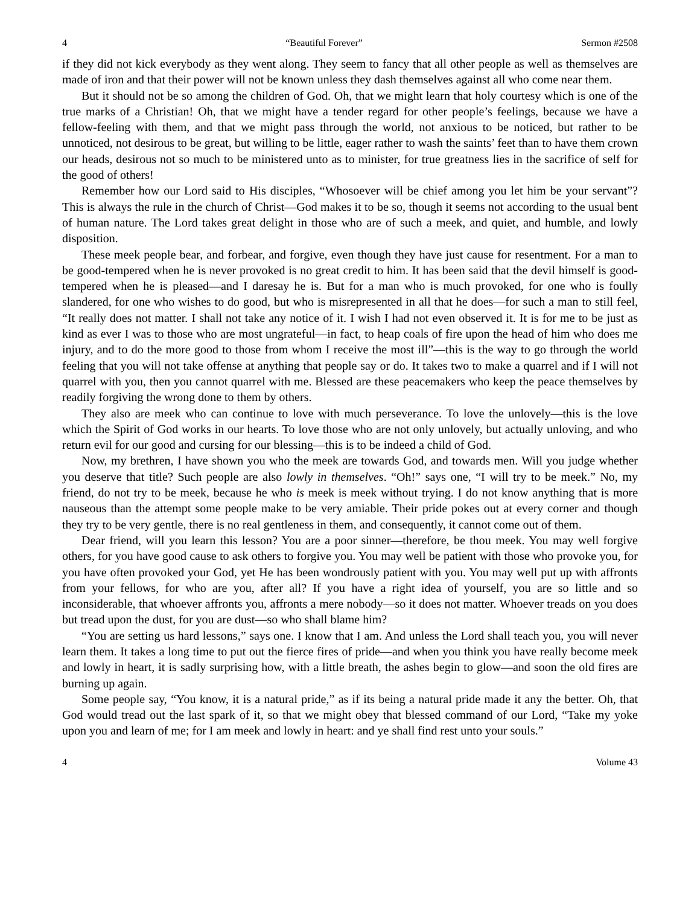4 “Beautiful Forever” Sermon #2508
if they did not kick everybody as they went along. They seem to fancy that all other people as well as themselves are made of iron and that their power will not be known unless they dash themselves against all who come near them.
But it should not be so among the children of God. Oh, that we might learn that holy courtesy which is one of the true marks of a Christian! Oh, that we might have a tender regard for other people’s feelings, because we have a fellow-feeling with them, and that we might pass through the world, not anxious to be noticed, but rather to be unnoticed, not desirous to be great, but willing to be little, eager rather to wash the saints’ feet than to have them crown our heads, desirous not so much to be ministered unto as to minister, for true greatness lies in the sacrifice of self for the good of others!
Remember how our Lord said to His disciples, “Whosoever will be chief among you let him be your servant”? This is always the rule in the church of Christ—God makes it to be so, though it seems not according to the usual bent of human nature. The Lord takes great delight in those who are of such a meek, and quiet, and humble, and lowly disposition.
These meek people bear, and forbear, and forgive, even though they have just cause for resentment. For a man to be good-tempered when he is never provoked is no great credit to him. It has been said that the devil himself is good-tempered when he is pleased—and I daresay he is. But for a man who is much provoked, for one who is foully slandered, for one who wishes to do good, but who is misrepresented in all that he does—for such a man to still feel, “It really does not matter. I shall not take any notice of it. I wish I had not even observed it. It is for me to be just as kind as ever I was to those who are most ungrateful—in fact, to heap coals of fire upon the head of him who does me injury, and to do the more good to those from whom I receive the most ill”—this is the way to go through the world feeling that you will not take offense at anything that people say or do. It takes two to make a quarrel and if I will not quarrel with you, then you cannot quarrel with me. Blessed are these peacemakers who keep the peace themselves by readily forgiving the wrong done to them by others.
They also are meek who can continue to love with much perseverance. To love the unlovely—this is the love which the Spirit of God works in our hearts. To love those who are not only unlovely, but actually unloving, and who return evil for our good and cursing for our blessing—this is to be indeed a child of God.
Now, my brethren, I have shown you who the meek are towards God, and towards men. Will you judge whether you deserve that title? Such people are also lowly in themselves. “Oh!” says one, “I will try to be meek.” No, my friend, do not try to be meek, because he who is meek is meek without trying. I do not know anything that is more nauseous than the attempt some people make to be very amiable. Their pride pokes out at every corner and though they try to be very gentle, there is no real gentleness in them, and consequently, it cannot come out of them.
Dear friend, will you learn this lesson? You are a poor sinner—therefore, be thou meek. You may well forgive others, for you have good cause to ask others to forgive you. You may well be patient with those who provoke you, for you have often provoked your God, yet He has been wondrously patient with you. You may well put up with affronts from your fellows, for who are you, after all? If you have a right idea of yourself, you are so little and so inconsiderable, that whoever affronts you, affronts a mere nobody—so it does not matter. Whoever treads on you does but tread upon the dust, for you are dust—so who shall blame him?
“You are setting us hard lessons,” says one. I know that I am. And unless the Lord shall teach you, you will never learn them. It takes a long time to put out the fierce fires of pride—and when you think you have really become meek and lowly in heart, it is sadly surprising how, with a little breath, the ashes begin to glow—and soon the old fires are burning up again.
Some people say, “You know, it is a natural pride,” as if its being a natural pride made it any the better. Oh, that God would tread out the last spark of it, so that we might obey that blessed command of our Lord, “Take my yoke upon you and learn of me; for I am meek and lowly in heart: and ye shall find rest unto your souls.”
4 Volume 43